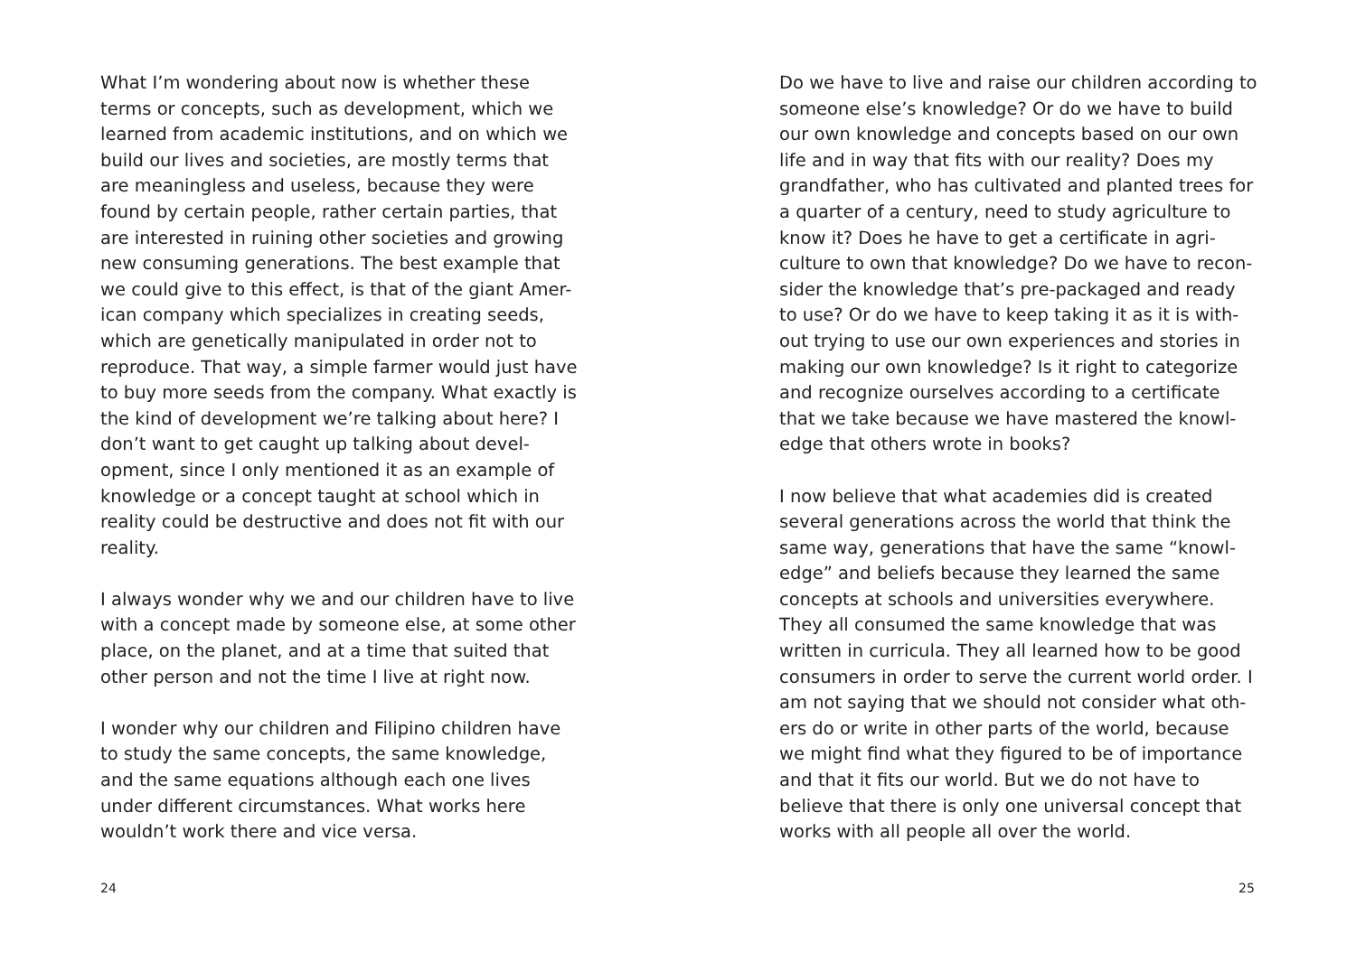What I’m wondering about now is whether these terms or concepts, such as development, which we learned from academic institutions, and on which we build our lives and societies, are mostly terms that are meaningless and useless, because they were found by certain people, rather certain parties, that are interested in ruining other societies and growing new consuming generations. The best example that we could give to this effect, is that of the giant Amer-ican company which specializes in creating seeds, which are genetically manipulated in order not to reproduce. That way, a simple farmer would just have to buy more seeds from the company. What exactly is the kind of development we’re talking about here? I don’t want to get caught up talking about devel-opment, since I only mentioned it as an example of knowledge or a concept taught at school which in reality could be destructive and does not fit with our reality.
I always wonder why we and our children have to live with a concept made by someone else, at some other place, on the planet, and at a time that suited that other person and not the time I live at right now.
I wonder why our children and Filipino children have to study the same concepts, the same knowledge, and the same equations although each one lives under different circumstances. What works here wouldn’t work there and vice versa.
24
Do we have to live and raise our children according to someone else’s knowledge? Or do we have to build our own knowledge and concepts based on our own life and in way that fits with our reality? Does my grandfather, who has cultivated and planted trees for a quarter of a century, need to study agriculture to know it? Does he have to get a certificate in agri-culture to own that knowledge? Do we have to recon-sider the knowledge that’s pre-packaged and ready to use? Or do we have to keep taking it as it is with-out trying to use our own experiences and stories in making our own knowledge? Is it right to categorize and recognize ourselves according to a certificate that we take because we have mastered the knowl-edge that others wrote in books?
I now believe that what academies did is created several generations across the world that think the same way, generations that have the same “knowl-edge” and beliefs because they learned the same concepts at schools and universities everywhere. They all consumed the same knowledge that was written in curricula. They all learned how to be good consumers in order to serve the current world order. I am not saying that we should not consider what oth-ers do or write in other parts of the world, because we might find what they figured to be of importance and that it fits our world. But we do not have to believe that there is only one universal concept that works with all people all over the world.
25